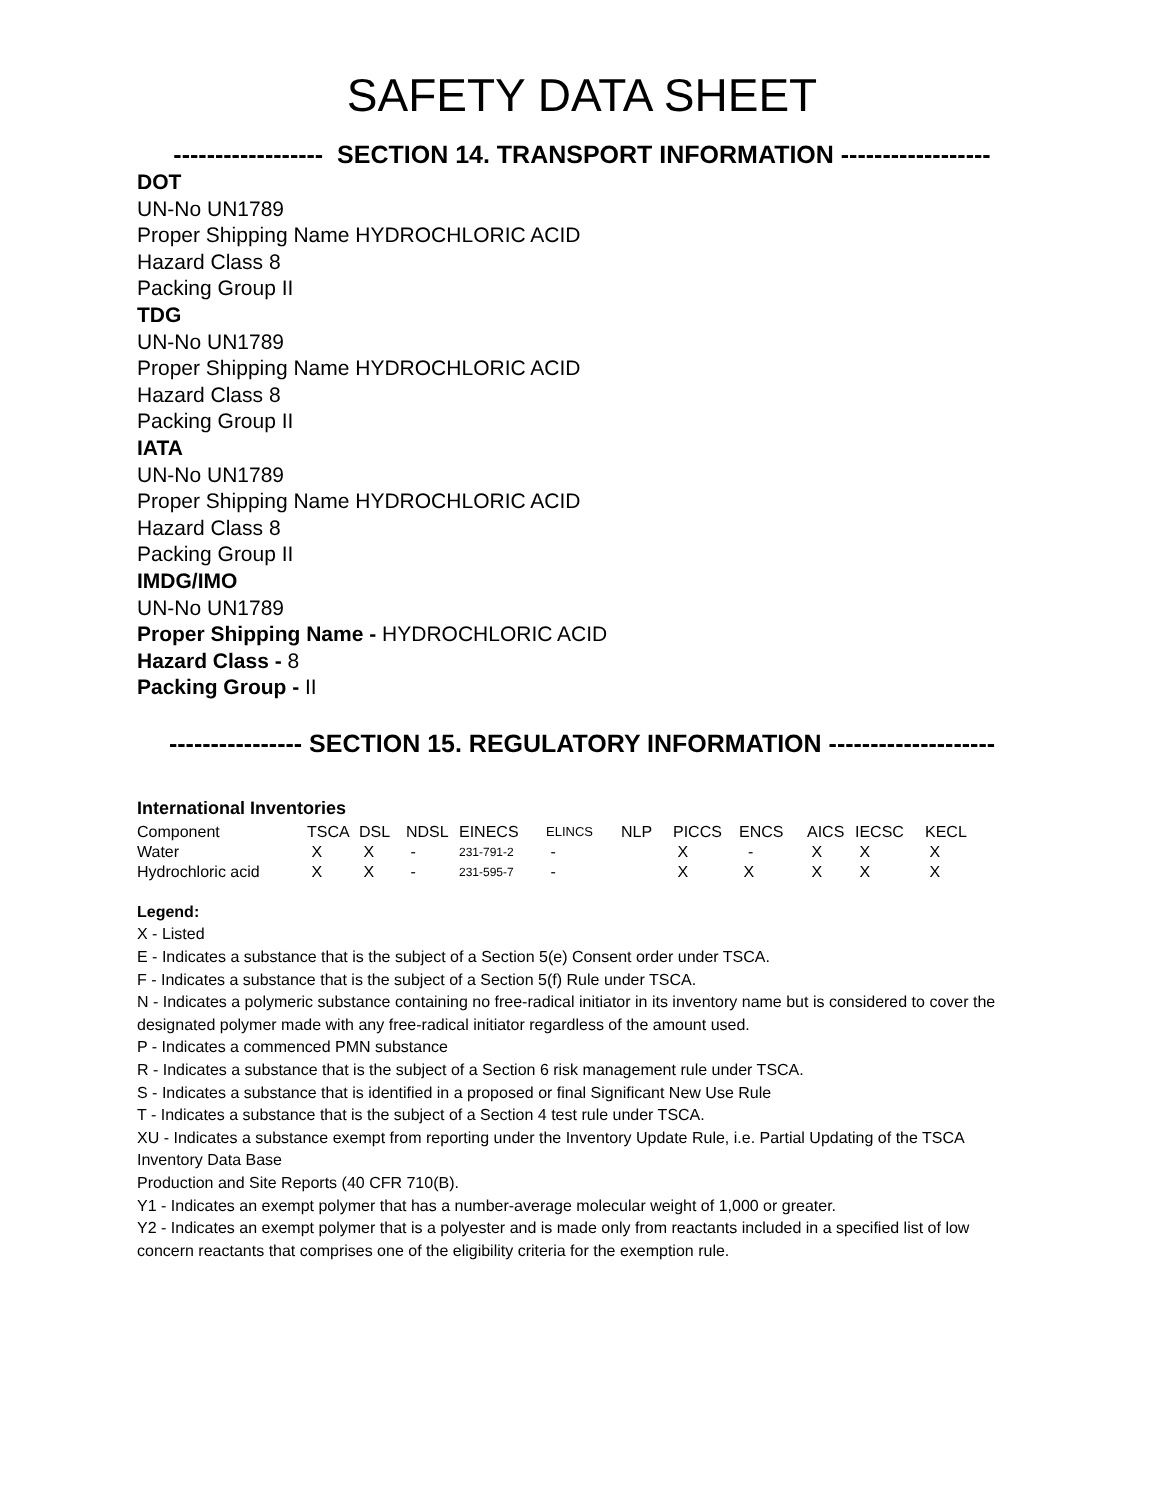SAFETY DATA SHEET
------------------ SECTION 14. TRANSPORT INFORMATION ------------------
DOT
UN-No UN1789
Proper Shipping Name HYDROCHLORIC ACID
Hazard Class 8
Packing Group II
TDG
UN-No UN1789
Proper Shipping Name HYDROCHLORIC ACID
Hazard Class 8
Packing Group II
IATA
UN-No UN1789
Proper Shipping Name HYDROCHLORIC ACID
Hazard Class 8
Packing Group II
IMDG/IMO
UN-No UN1789
Proper Shipping Name - HYDROCHLORIC ACID
Hazard Class - 8
Packing Group - II
---------------- SECTION 15. REGULATORY INFORMATION --------------------
International Inventories
| Component | TSCA | DSL | NDSL | EINECS | ELINCS | NLP | PICCS | ENCS | AICS | IECSC | KECL |
| Water | X | X | - | 231-791-2 | - | | X | - | X | X | X |
| Hydrochloric acid | X | X | - | 231-595-7 | - | | X | X | X | X | X |
Legend:
X - Listed
E - Indicates a substance that is the subject of a Section 5(e) Consent order under TSCA.
F - Indicates a substance that is the subject of a Section 5(f) Rule under TSCA.
N - Indicates a polymeric substance containing no free-radical initiator in its inventory name but is considered to cover the designated polymer made with any free-radical initiator regardless of the amount used.
P - Indicates a commenced PMN substance
R - Indicates a substance that is the subject of a Section 6 risk management rule under TSCA.
S - Indicates a substance that is identified in a proposed or final Significant New Use Rule
T - Indicates a substance that is the subject of a Section 4 test rule under TSCA.
XU - Indicates a substance exempt from reporting under the Inventory Update Rule, i.e. Partial Updating of the TSCA Inventory Data Base
Production and Site Reports (40 CFR 710(B).
Y1 - Indicates an exempt polymer that has a number-average molecular weight of 1,000 or greater.
Y2 - Indicates an exempt polymer that is a polyester and is made only from reactants included in a specified list of low concern reactants that comprises one of the eligibility criteria for the exemption rule.